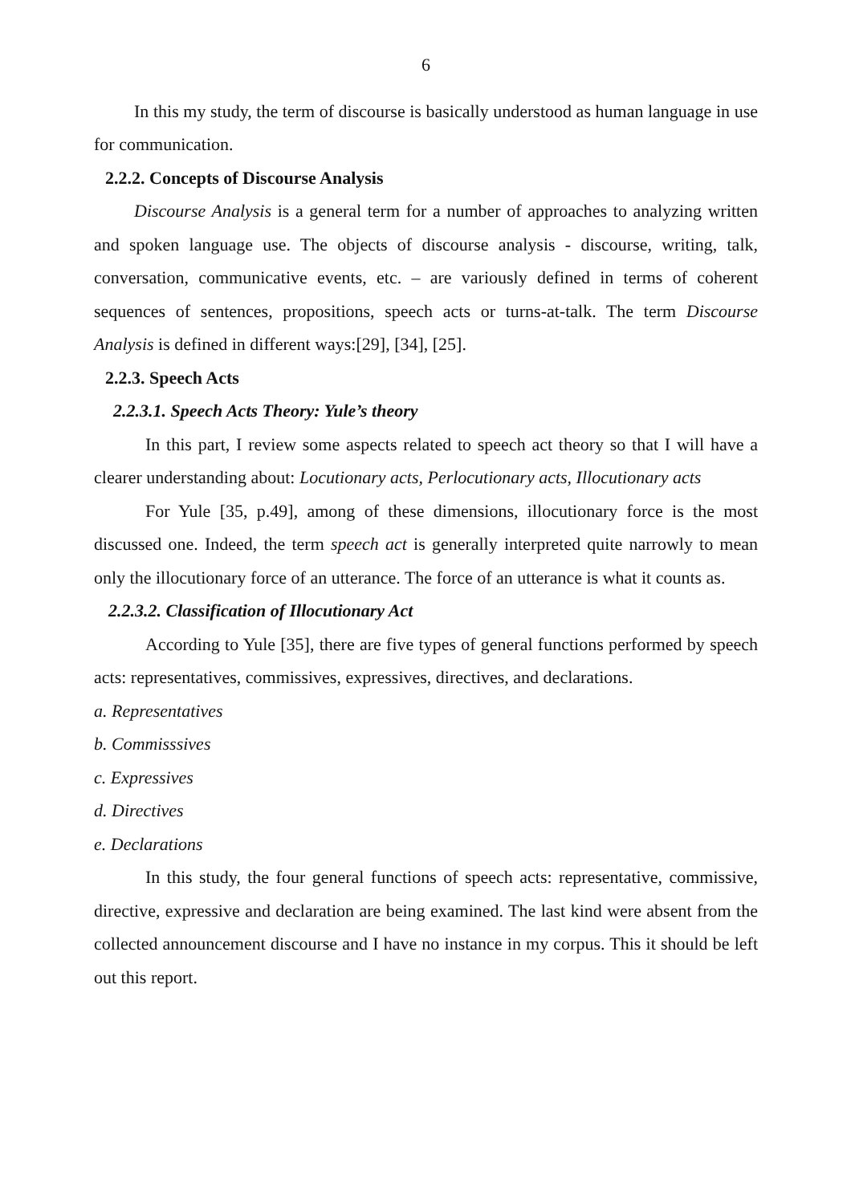6
In this my study, the term of discourse is basically understood as human language in use for communication.
2.2.2. Concepts of Discourse Analysis
Discourse Analysis is a general term for a number of approaches to analyzing written and spoken language use. The objects of discourse analysis - discourse, writing, talk, conversation, communicative events, etc. – are variously defined in terms of coherent sequences of sentences, propositions, speech acts or turns-at-talk. The term Discourse Analysis is defined in different ways:[29], [34], [25].
2.2.3. Speech Acts
2.2.3.1. Speech Acts Theory: Yule’s theory
In this part, I review some aspects related to speech act theory so that I will have a clearer understanding about: Locutionary acts, Perlocutionary acts, Illocutionary acts
For Yule [35, p.49], among of these dimensions, illocutionary force is the most discussed one. Indeed, the term speech act is generally interpreted quite narrowly to mean only the illocutionary force of an utterance. The force of an utterance is what it counts as.
2.2.3.2. Classification of Illocutionary Act
According to Yule [35], there are five types of general functions performed by speech acts: representatives, commissives, expressives, directives, and declarations.
a. Representatives
b. Commisssives
c. Expressives
d. Directives
e. Declarations
In this study, the four general functions of speech acts: representative, commissive, directive, expressive and declaration are being examined. The last kind were absent from the collected announcement discourse and I have no instance in my corpus. This it should be left out this report.